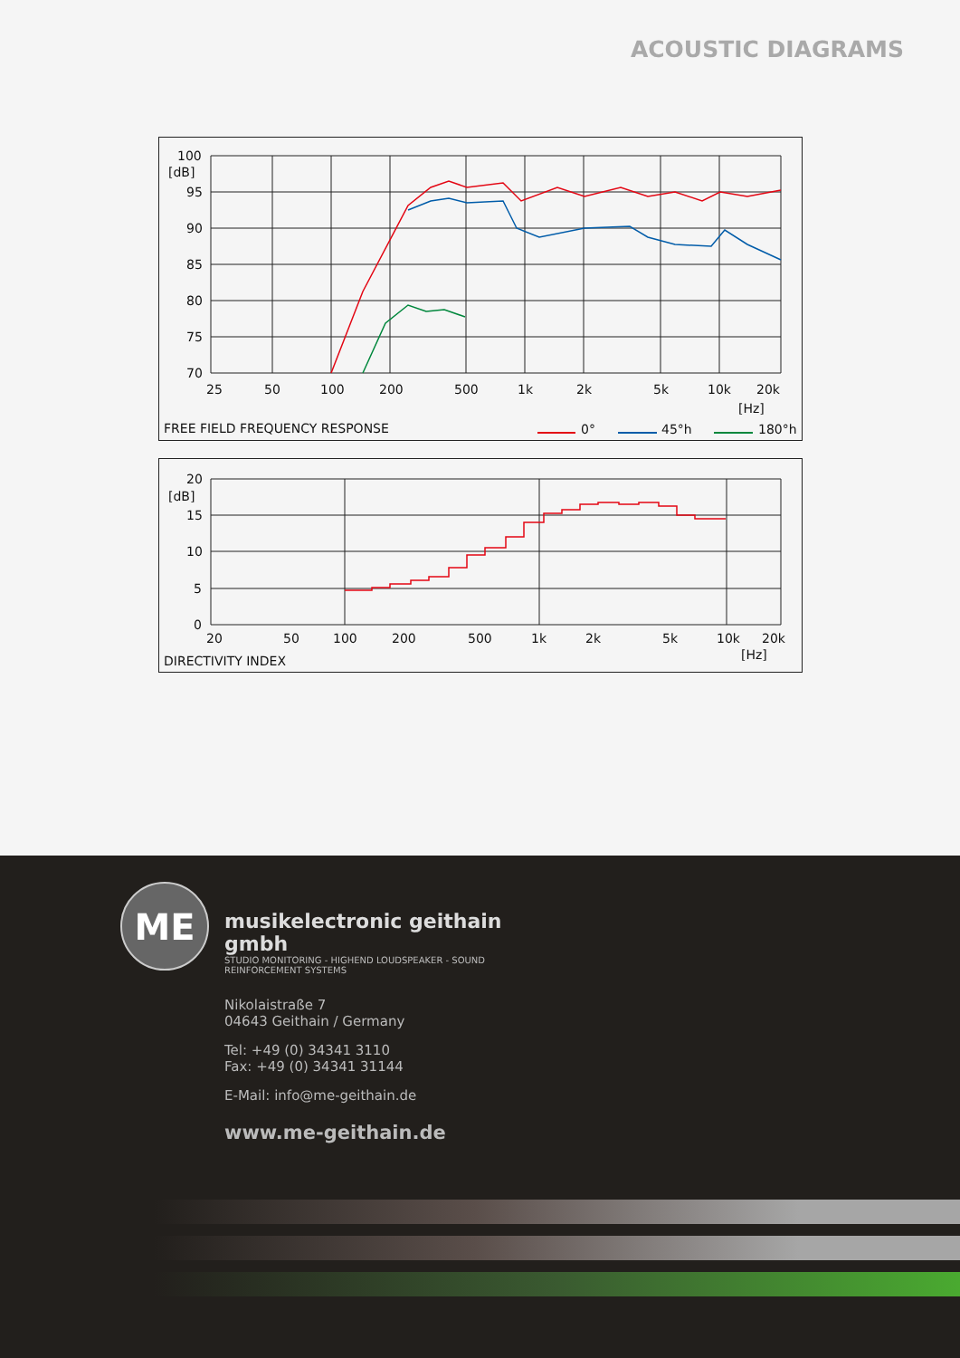ACOUSTIC DIAGRAMS
100
[dB]
95
90
85
80
75
70
25
50
100
200
500
1k
2k
5k
10k
20k
[Hz]
FREE FIELD FREQUENCY RESPONSE
0°
45°h
180°h
20
[dB]
15
10
5
0
20
50
100
200
500
1k
2k
5k
10k
20k
[Hz]
DIRECTIVITY INDEX
ME
musikelectronic geithain gmbh
STUDIO MONITORING - HIGHEND LOUDSPEAKER - SOUND REINFORCEMENT SYSTEMS
Nikolaistraße 7
04643 Geithain / Germany
Tel: +49 (0) 34341 3110
Fax: +49 (0) 34341 31144
E-Mail: info@me-geithain.de
www.me-geithain.de